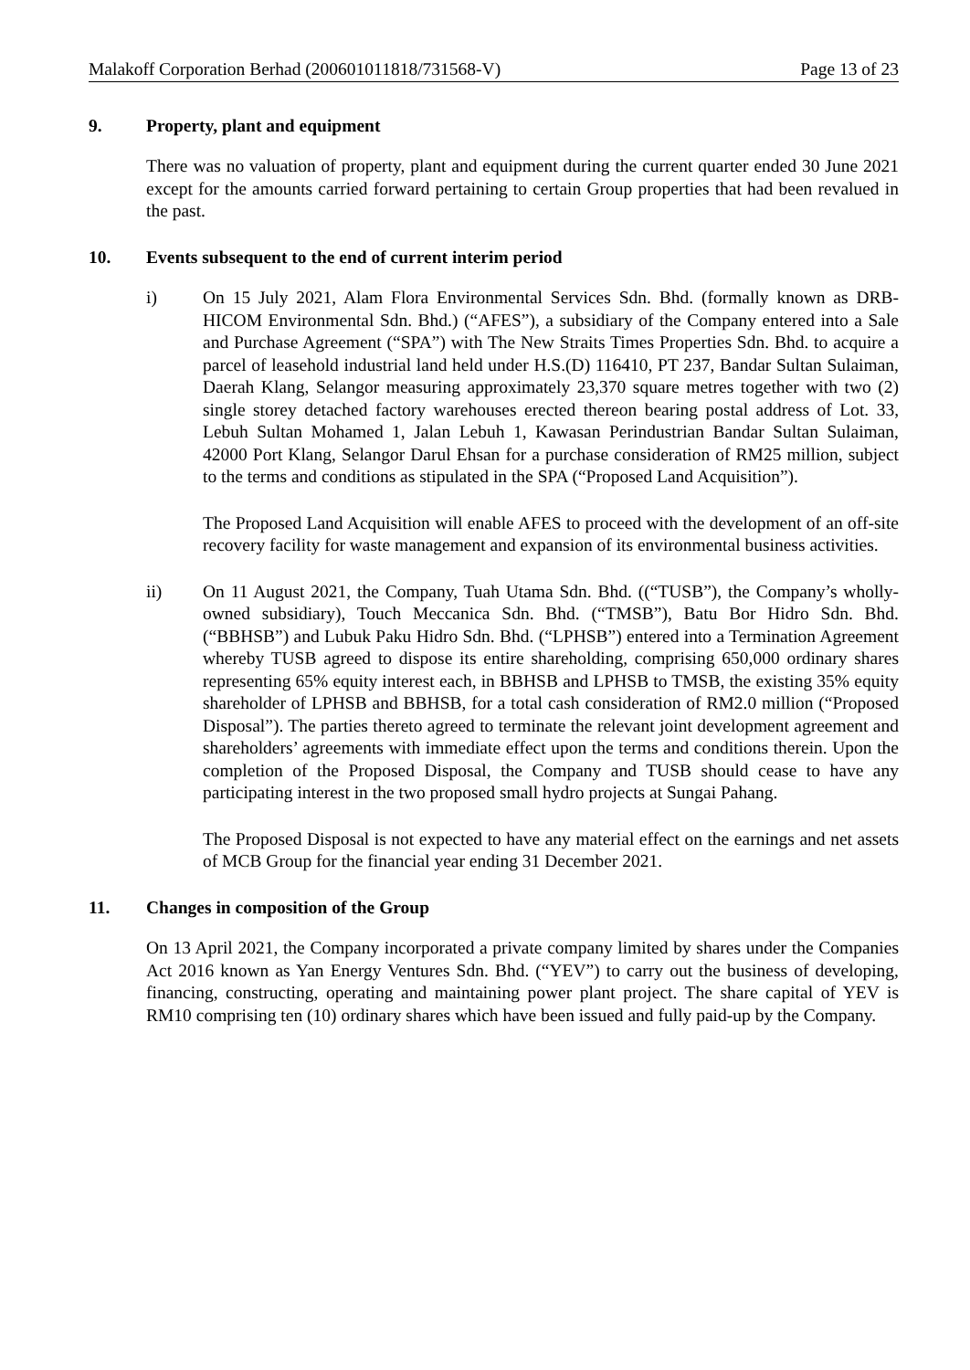Malakoff Corporation Berhad (200601011818/731568-V) Page 13 of 23
9. Property, plant and equipment
There was no valuation of property, plant and equipment during the current quarter ended 30 June 2021 except for the amounts carried forward pertaining to certain Group properties that had been revalued in the past.
10. Events subsequent to the end of current interim period
i) On 15 July 2021, Alam Flora Environmental Services Sdn. Bhd. (formally known as DRB-HICOM Environmental Sdn. Bhd.) (“AFES”), a subsidiary of the Company entered into a Sale and Purchase Agreement (“SPA”) with The New Straits Times Properties Sdn. Bhd. to acquire a parcel of leasehold industrial land held under H.S.(D) 116410, PT 237, Bandar Sultan Sulaiman, Daerah Klang, Selangor measuring approximately 23,370 square metres together with two (2) single storey detached factory warehouses erected thereon bearing postal address of Lot. 33, Lebuh Sultan Mohamed 1, Jalan Lebuh 1, Kawasan Perindustrian Bandar Sultan Sulaiman, 42000 Port Klang, Selangor Darul Ehsan for a purchase consideration of RM25 million, subject to the terms and conditions as stipulated in the SPA (“Proposed Land Acquisition”).
The Proposed Land Acquisition will enable AFES to proceed with the development of an off-site recovery facility for waste management and expansion of its environmental business activities.
ii) On 11 August 2021, the Company, Tuah Utama Sdn. Bhd. ((“TUSB”), the Company’s wholly-owned subsidiary), Touch Meccanica Sdn. Bhd. (“TMSB”), Batu Bor Hidro Sdn. Bhd. (“BBHSB”) and Lubuk Paku Hidro Sdn. Bhd. (“LPHSB”) entered into a Termination Agreement whereby TUSB agreed to dispose its entire shareholding, comprising 650,000 ordinary shares representing 65% equity interest each, in BBHSB and LPHSB to TMSB, the existing 35% equity shareholder of LPHSB and BBHSB, for a total cash consideration of RM2.0 million (“Proposed Disposal”). The parties thereto agreed to terminate the relevant joint development agreement and shareholders’ agreements with immediate effect upon the terms and conditions therein. Upon the completion of the Proposed Disposal, the Company and TUSB should cease to have any participating interest in the two proposed small hydro projects at Sungai Pahang.
The Proposed Disposal is not expected to have any material effect on the earnings and net assets of MCB Group for the financial year ending 31 December 2021.
11. Changes in composition of the Group
On 13 April 2021, the Company incorporated a private company limited by shares under the Companies Act 2016 known as Yan Energy Ventures Sdn. Bhd. (“YEV”) to carry out the business of developing, financing, constructing, operating and maintaining power plant project. The share capital of YEV is RM10 comprising ten (10) ordinary shares which have been issued and fully paid-up by the Company.